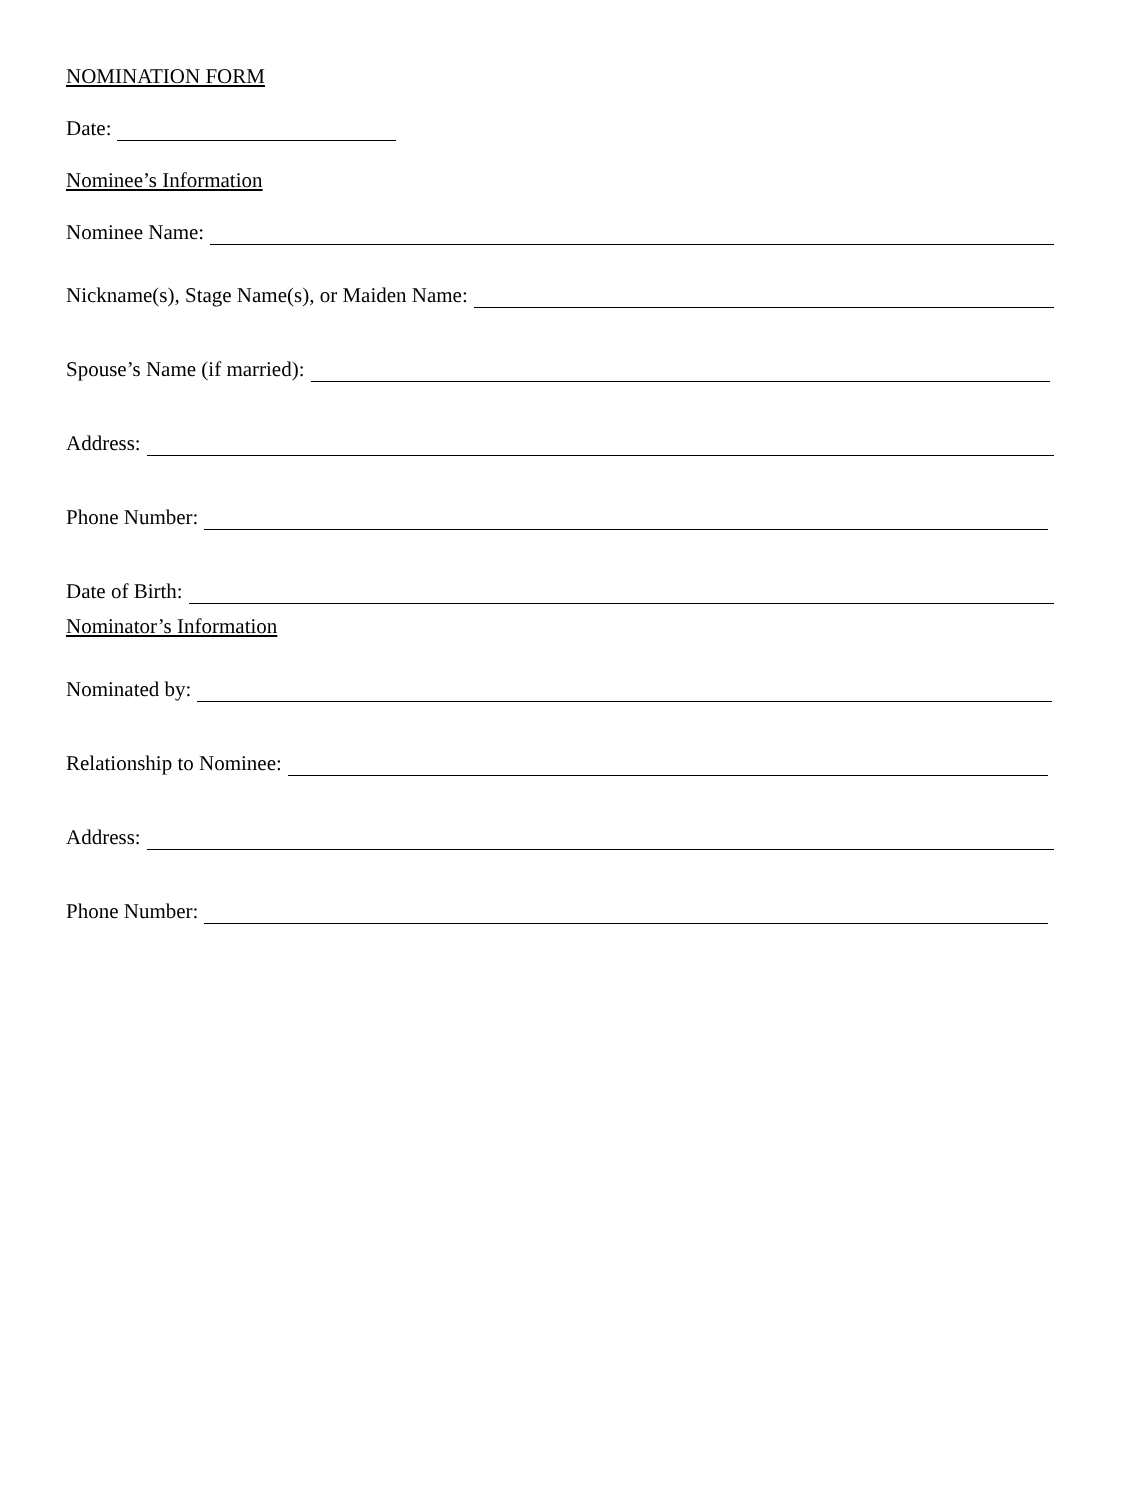NOMINATION FORM
Date:
Nominee’s Information
Nominee Name:
Nickname(s), Stage Name(s), or Maiden Name:
Spouse’s Name (if married):
Address:
Phone Number:
Date of Birth:
Nominator’s Information
Nominated by:
Relationship to Nominee:
Address:
Phone Number: